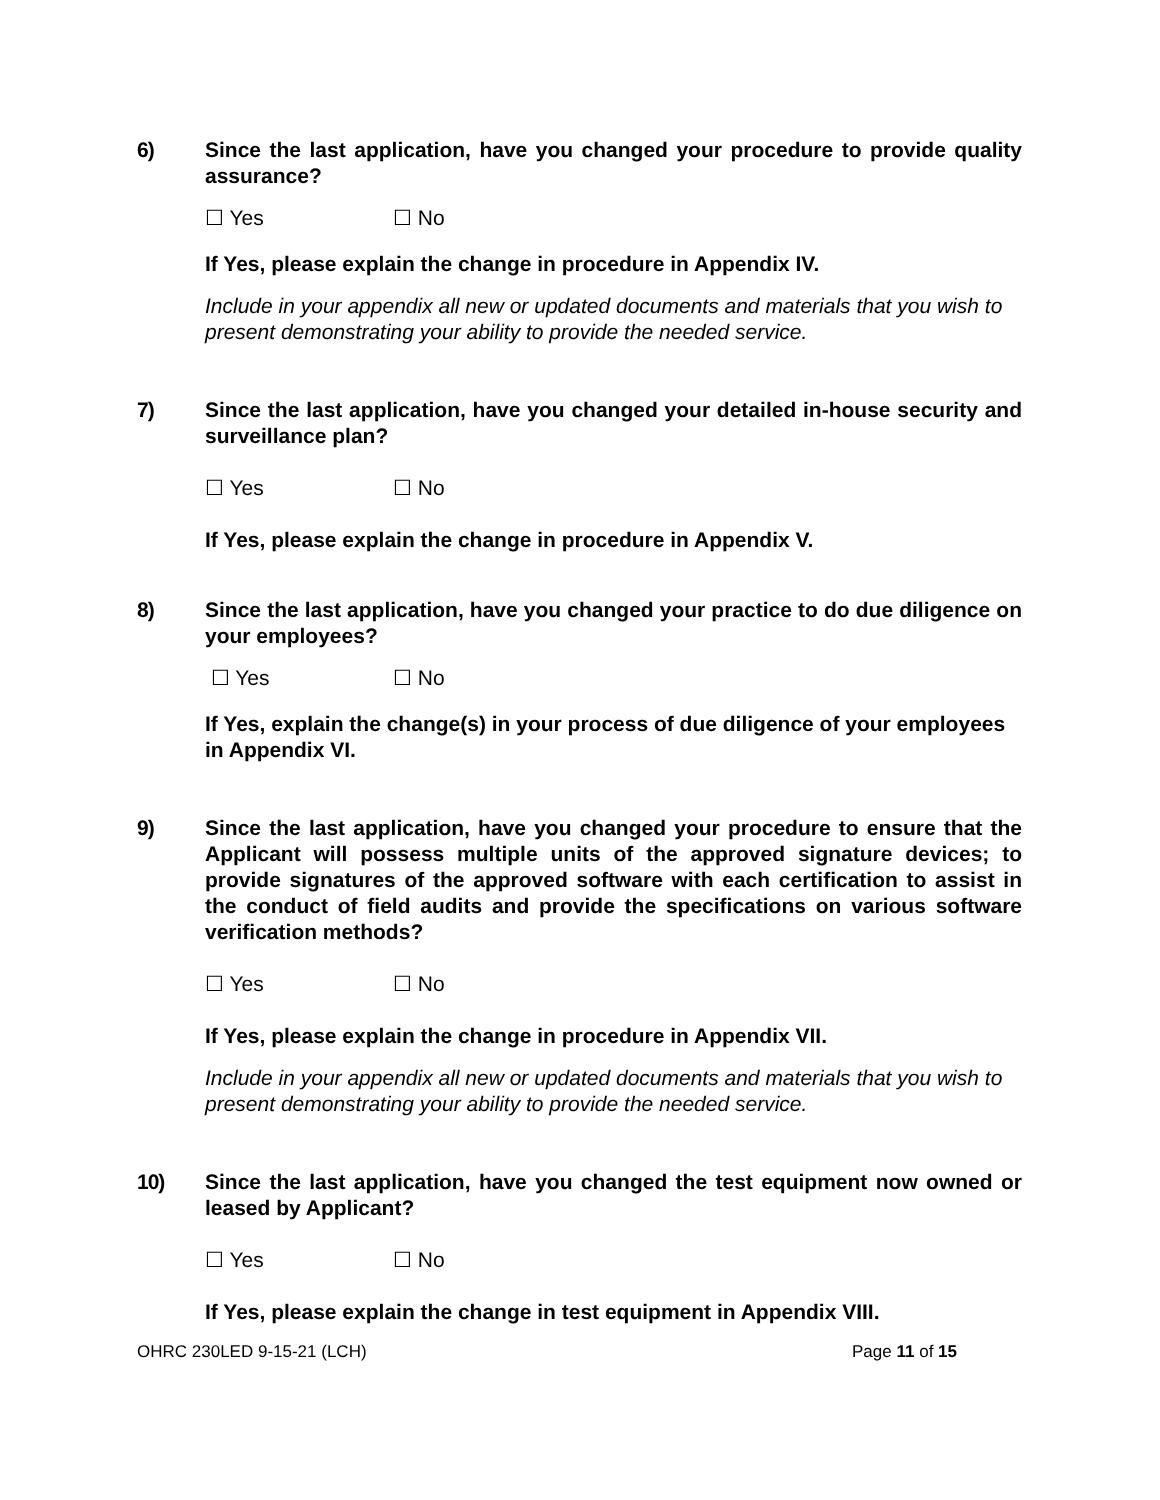6) Since the last application, have you changed your procedure to provide quality assurance?
☐ Yes ☐ No
If Yes, please explain the change in procedure in Appendix IV.
Include in your appendix all new or updated documents and materials that you wish to present demonstrating your ability to provide the needed service.
7) Since the last application, have you changed your detailed in-house security and surveillance plan?
☐ Yes ☐ No
If Yes, please explain the change in procedure in Appendix V.
8) Since the last application, have you changed your practice to do due diligence on your employees?
☐ Yes ☐ No
If Yes, explain the change(s) in your process of due diligence of your employees in Appendix VI.
9) Since the last application, have you changed your procedure to ensure that the Applicant will possess multiple units of the approved signature devices; to provide signatures of the approved software with each certification to assist in the conduct of field audits and provide the specifications on various software verification methods?
☐ Yes ☐ No
If Yes, please explain the change in procedure in Appendix VII.
Include in your appendix all new or updated documents and materials that you wish to present demonstrating your ability to provide the needed service.
10) Since the last application, have you changed the test equipment now owned or leased by Applicant?
☐ Yes ☐ No
If Yes, please explain the change in test equipment in Appendix VIII.
OHRC 230LED 9-15-21 (LCH) Page 11 of 15